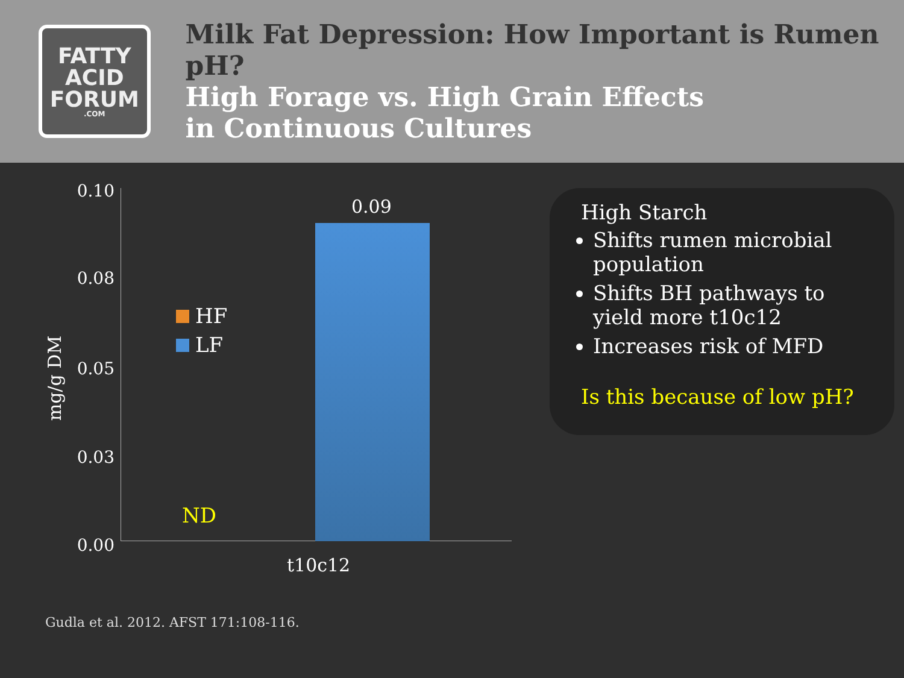FATTY
ACID
FORUM.COM
Milk Fat Depression: How Important is Rumen pH?
High Forage vs. High Grain Effects
in Continuous Cultures
mg/g DM
0.10
0.08
0.05
0.03
0.00
0.09
HF
LF
ND
t10c12
Gudla et al. 2012. AFST 171:108-116.
High Starch
Shifts rumen microbial population
Shifts BH pathways to yield more t10c12
Increases risk of MFD
Is this because of low pH?